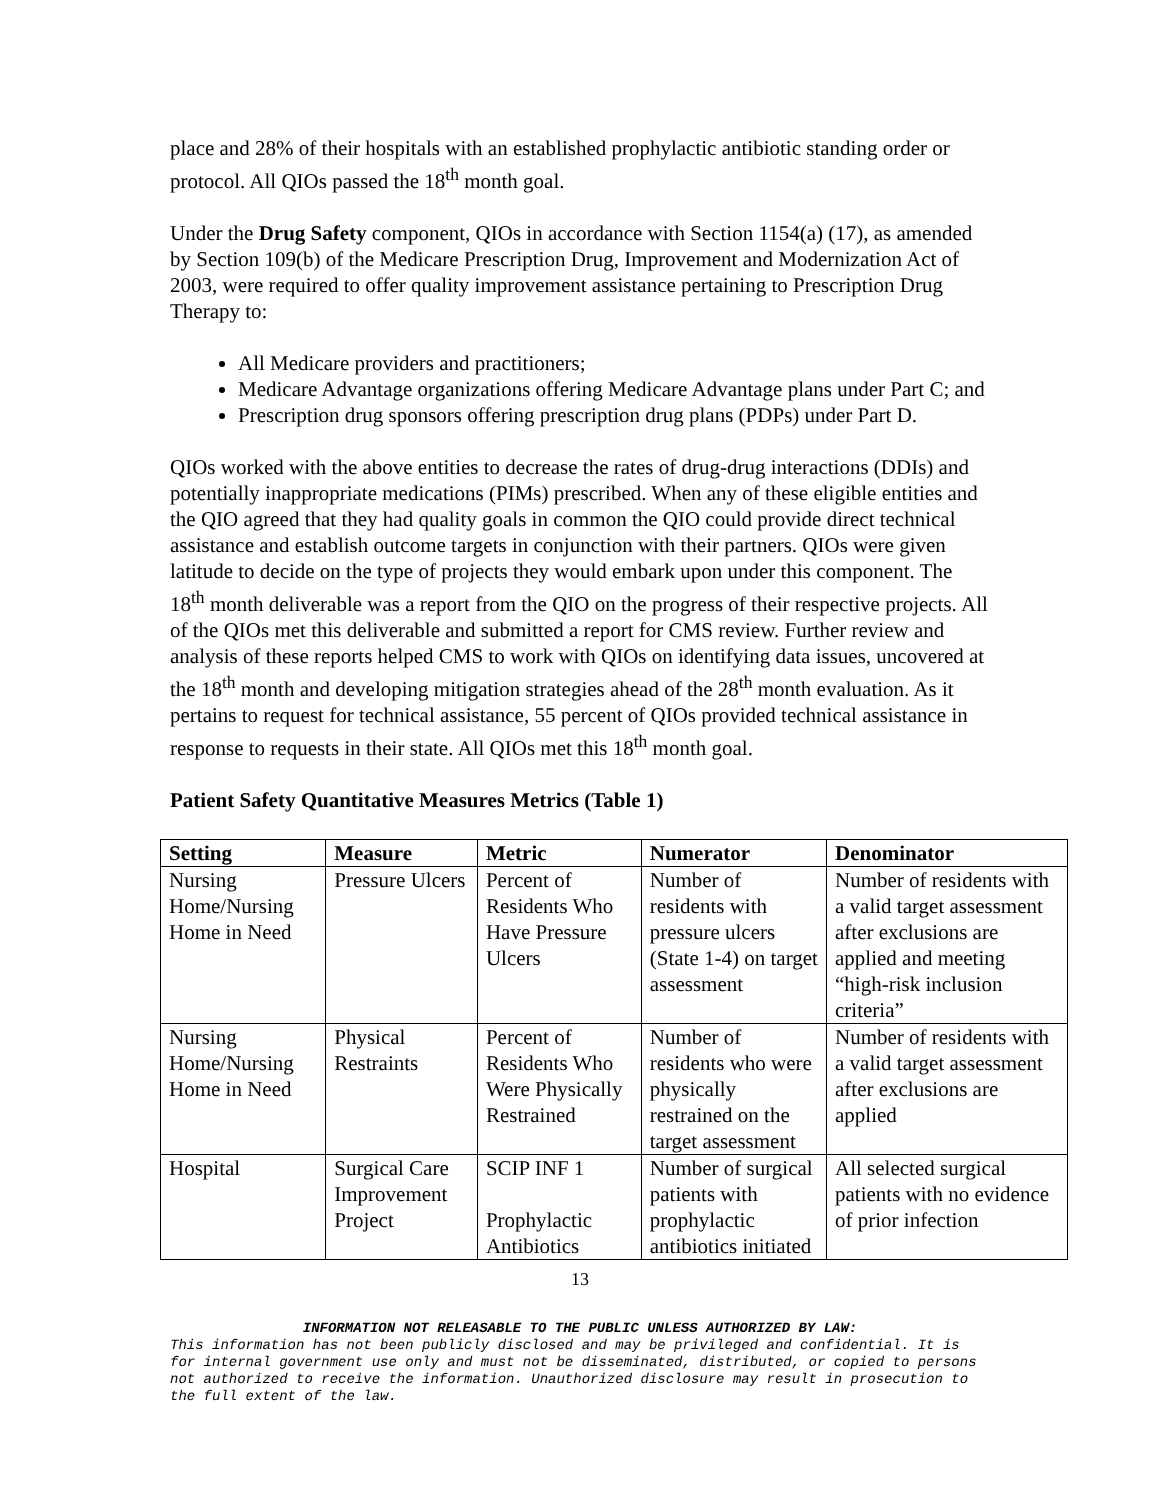place and 28% of their hospitals with an established prophylactic antibiotic standing order or protocol. All QIOs passed the 18<sup>th</sup> month goal.
Under the Drug Safety component, QIOs in accordance with Section 1154(a) (17), as amended by Section 109(b) of the Medicare Prescription Drug, Improvement and Modernization Act of 2003, were required to offer quality improvement assistance pertaining to Prescription Drug Therapy to:
All Medicare providers and practitioners;
Medicare Advantage organizations offering Medicare Advantage plans under Part C; and
Prescription drug sponsors offering prescription drug plans (PDPs) under Part D.
QIOs worked with the above entities to decrease the rates of drug-drug interactions (DDIs) and potentially inappropriate medications (PIMs) prescribed. When any of these eligible entities and the QIO agreed that they had quality goals in common the QIO could provide direct technical assistance and establish outcome targets in conjunction with their partners. QIOs were given latitude to decide on the type of projects they would embark upon under this component. The 18<sup>th</sup> month deliverable was a report from the QIO on the progress of their respective projects. All of the QIOs met this deliverable and submitted a report for CMS review. Further review and analysis of these reports helped CMS to work with QIOs on identifying data issues, uncovered at the 18<sup>th</sup> month and developing mitigation strategies ahead of the 28<sup>th</sup> month evaluation. As it pertains to request for technical assistance, 55 percent of QIOs provided technical assistance in response to requests in their state. All QIOs met this 18<sup>th</sup> month goal.
Patient Safety Quantitative Measures Metrics (Table 1)
| Setting | Measure | Metric | Numerator | Denominator |
| --- | --- | --- | --- | --- |
| Nursing Home/Nursing Home in Need | Pressure Ulcers | Percent of Residents Who Have Pressure Ulcers | Number of residents with pressure ulcers (State 1-4) on target assessment | Number of residents with a valid target assessment after exclusions are applied and meeting “high-risk inclusion criteria” |
| Nursing Home/Nursing Home in Need | Physical Restraints | Percent of Residents Who Were Physically Restrained | Number of residents who were physically restrained on the target assessment | Number of residents with a valid target assessment after exclusions are applied |
| Hospital | Surgical Care Improvement Project | SCIP INF 1 Prophylactic Antibiotics | Number of surgical patients with prophylactic antibiotics initiated | All selected surgical patients with no evidence of prior infection |
13
INFORMATION NOT RELEASABLE TO THE PUBLIC UNLESS AUTHORIZED BY LAW:
This information has not been publicly disclosed and may be privileged and confidential. It is for internal government use only and must not be disseminated, distributed, or copied to persons not authorized to receive the information. Unauthorized disclosure may result in prosecution to the full extent of the law.